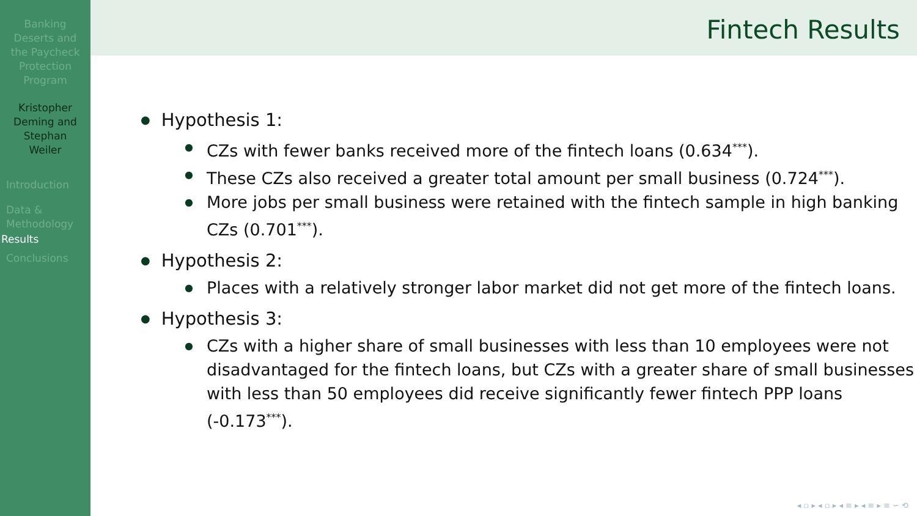Banking
Deserts and
the Paycheck
Protection
Program
Kristopher
Deming and
Stephan
Weiler
Introduction
Data &
Methodology
Results
Conclusions
Fintech Results
Hypothesis 1:
● CZs with fewer banks received more of the fintech loans (0.634<sup>***</sup>).
● These CZs also received a greater total amount per small business (0.724<sup>***</sup>).
● More jobs per small business were retained with the fintech sample in high banking CZs (0.701<sup>***</sup>).
Hypothesis 2:
● Places with a relatively stronger labor market did not get more of the fintech loans.
Hypothesis 3:
● CZs with a higher share of small businesses with less than 10 employees were not disadvantaged for the fintech loans, but CZs with a greater share of small businesses with less than 50 employees did receive significantly fewer fintech PPP loans (-0.173<sup>***</sup>).
◂ ▫ ▸ ◂ ▫ ▸ ◂ ≡ ▸ ◂ ≡ ▸ ≡ ∽ ⟲